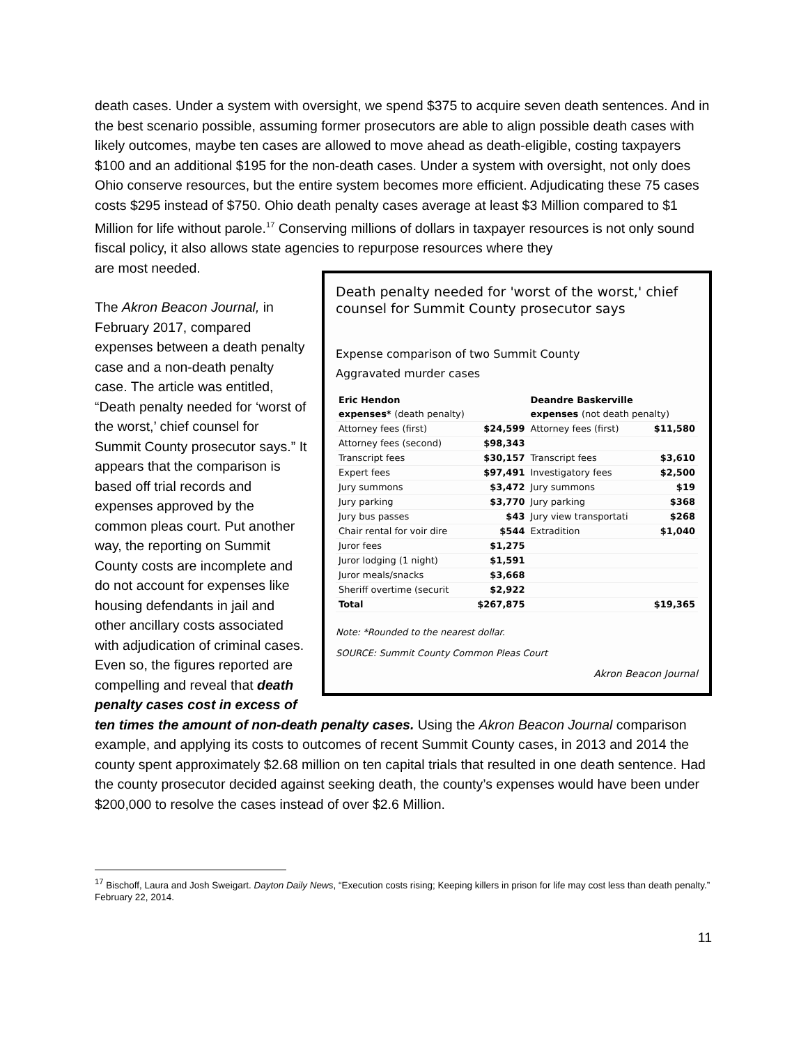death cases. Under a system with oversight, we spend $375 to acquire seven death sentences. And in the best scenario possible, assuming former prosecutors are able to align possible death cases with likely outcomes, maybe ten cases are allowed to move ahead as death-eligible, costing taxpayers $100 and an additional $195 for the non-death cases. Under a system with oversight, not only does Ohio conserve resources, but the entire system becomes more efficient. Adjudicating these 75 cases costs $295 instead of $750. Ohio death penalty cases average at least $3 Million compared to $1 Million for life without parole.<sup>17</sup> Conserving millions of dollars in taxpayer resources is not only sound fiscal policy, it also allows state agencies to repurpose resources where they
Death penalty needed for 'worst of the worst,' chief counsel for Summit County prosecutor says
Expense comparison of two Summit County
Aggravated murder cases
| Eric Hendon expenses* (death penalty) | | Deandre Baskerville expenses (not death penalty) | |
| --- | --- | --- | --- |
| Attorney fees (first) | $24,599 | Attorney fees (first) | $11,580 |
| Attorney fees (second) | $98,343 | | |
| Transcript fees | $30,157 | Transcript fees | $3,610 |
| Expert fees | $97,491 | Investigatory fees | $2,500 |
| Jury summons | $3,472 | Jury summons | $19 |
| Jury parking | $3,770 | Jury parking | $368 |
| Jury bus passes | $43 | Jury view transportati | $268 |
| Chair rental for voir dire | $544 | Extradition | $1,040 |
| Juror fees | $1,275 | | |
| Juror lodging (1 night) | $1,591 | | |
| Juror meals/snacks | $3,668 | | |
| Sheriff overtime (securit | $2,922 | | |
| Total | $267,875 | | $19,365 |
Note: *Rounded to the nearest dollar.
SOURCE: Summit County Common Pleas Court
Akron Beacon Journal
are most needed.
The Akron Beacon Journal, in February 2017, compared expenses between a death penalty case and a non-death penalty case. The article was entitled, “Death penalty needed for ‘worst of the worst,’ chief counsel for Summit County prosecutor says.” It appears that the comparison is based off trial records and expenses approved by the common pleas court. Put another way, the reporting on Summit County costs are incomplete and do not account for expenses like housing defendants in jail and other ancillary costs associated with adjudication of criminal cases. Even so, the figures reported are compelling and reveal that death penalty cases cost in excess of ten times the amount of non-death penalty cases. Using the Akron Beacon Journal comparison example, and applying its costs to outcomes of recent Summit County cases, in 2013 and 2014 the county spent approximately $2.68 million on ten capital trials that resulted in one death sentence. Had the county prosecutor decided against seeking death, the county’s expenses would have been under $200,000 to resolve the cases instead of over $2.6 Million.
<sup>17</sup> Bischoff, Laura and Josh Sweigart. Dayton Daily News, “Execution costs rising; Keeping killers in prison for life may cost less than death penalty.” February 22, 2014.
11